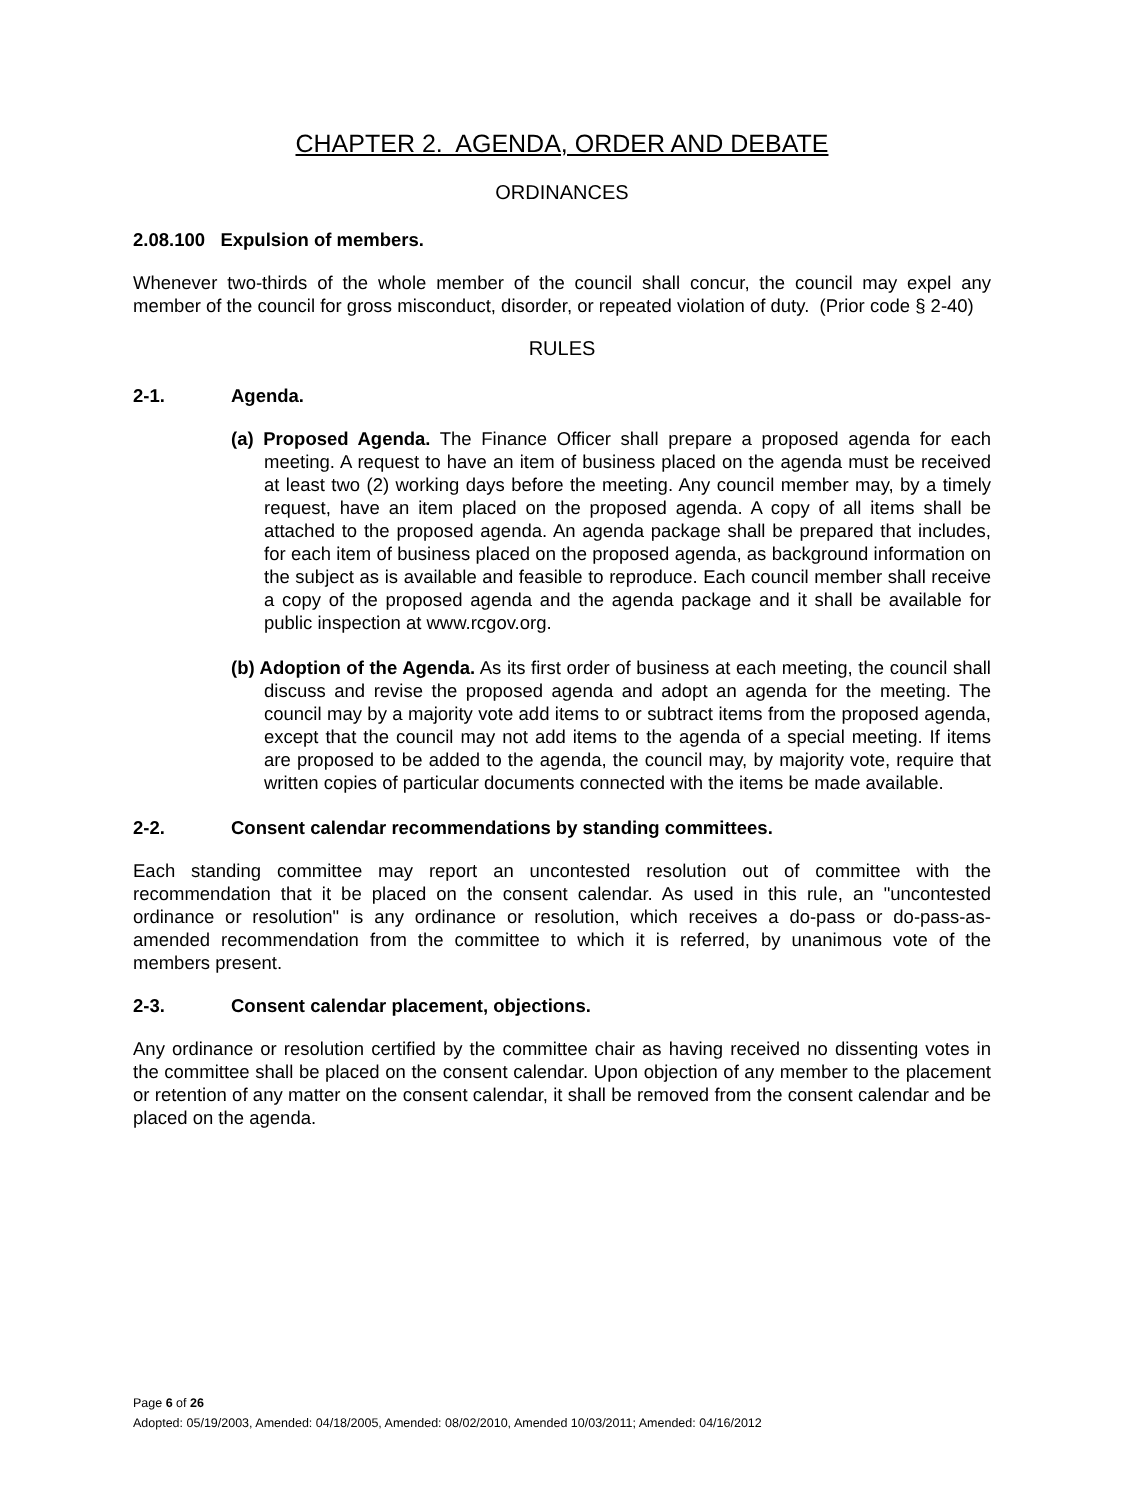CHAPTER 2. AGENDA, ORDER AND DEBATE
ORDINANCES
2.08.100 Expulsion of members.
Whenever two-thirds of the whole member of the council shall concur, the council may expel any member of the council for gross misconduct, disorder, or repeated violation of duty. (Prior code § 2-40)
RULES
2-1. Agenda.
(a) Proposed Agenda. The Finance Officer shall prepare a proposed agenda for each meeting. A request to have an item of business placed on the agenda must be received at least two (2) working days before the meeting. Any council member may, by a timely request, have an item placed on the proposed agenda. A copy of all items shall be attached to the proposed agenda. An agenda package shall be prepared that includes, for each item of business placed on the proposed agenda, as background information on the subject as is available and feasible to reproduce. Each council member shall receive a copy of the proposed agenda and the agenda package and it shall be available for public inspection at www.rcgov.org.
(b) Adoption of the Agenda. As its first order of business at each meeting, the council shall discuss and revise the proposed agenda and adopt an agenda for the meeting. The council may by a majority vote add items to or subtract items from the proposed agenda, except that the council may not add items to the agenda of a special meeting. If items are proposed to be added to the agenda, the council may, by majority vote, require that written copies of particular documents connected with the items be made available.
2-2. Consent calendar recommendations by standing committees.
Each standing committee may report an uncontested resolution out of committee with the recommendation that it be placed on the consent calendar. As used in this rule, an "uncontested ordinance or resolution" is any ordinance or resolution, which receives a do-pass or do-pass-as-amended recommendation from the committee to which it is referred, by unanimous vote of the members present.
2-3. Consent calendar placement, objections.
Any ordinance or resolution certified by the committee chair as having received no dissenting votes in the committee shall be placed on the consent calendar. Upon objection of any member to the placement or retention of any matter on the consent calendar, it shall be removed from the consent calendar and be placed on the agenda.
Page 6 of 26
Adopted: 05/19/2003, Amended: 04/18/2005, Amended: 08/02/2010, Amended 10/03/2011; Amended: 04/16/2012